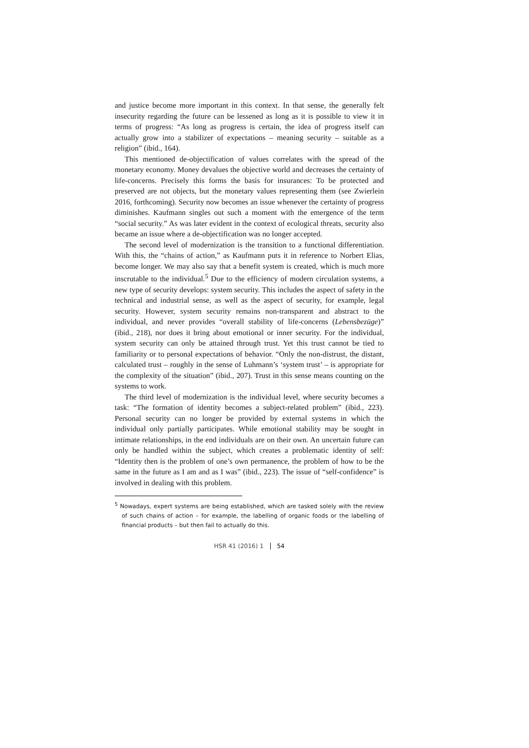and justice become more important in this context. In that sense, the generally felt insecurity regarding the future can be lessened as long as it is possible to view it in terms of progress: “As long as progress is certain, the idea of progress itself can actually grow into a stabilizer of expectations – meaning security – suitable as a religion” (ibid., 164).
This mentioned de-objectification of values correlates with the spread of the monetary economy. Money devalues the objective world and decreases the certainty of life-concerns. Precisely this forms the basis for insurances: To be protected and preserved are not objects, but the monetary values representing them (see Zwierlein 2016, forthcoming). Security now becomes an issue whenever the certainty of progress diminishes. Kaufmann singles out such a moment with the emergence of the term “social security.” As was later evident in the context of ecological threats, security also became an issue where a de-objectification was no longer accepted.
The second level of modernization is the transition to a functional differentiation. With this, the “chains of action,” as Kaufmann puts it in reference to Norbert Elias, become longer. We may also say that a benefit system is created, which is much more inscrutable to the individual.<sup>5</sup> Due to the efficiency of modern circulation systems, a new type of security develops: system security. This includes the aspect of safety in the technical and industrial sense, as well as the aspect of security, for example, legal security. However, system security remains non-transparent and abstract to the individual, and never provides “overall stability of life-concerns (Lebensbezüge)” (ibid., 218), nor does it bring about emotional or inner security. For the individual, system security can only be attained through trust. Yet this trust cannot be tied to familiarity or to personal expectations of behavior. “Only the non-distrust, the distant, calculated trust – roughly in the sense of Luhmann’s ‘system trust’ – is appropriate for the complexity of the situation” (ibid., 207). Trust in this sense means counting on the systems to work.
The third level of modernization is the individual level, where security becomes a task: “The formation of identity becomes a subject-related problem” (ibid., 223). Personal security can no longer be provided by external systems in which the individual only partially participates. While emotional stability may be sought in intimate relationships, in the end individuals are on their own. An uncertain future can only be handled within the subject, which creates a problematic identity of self: “Identity then is the problem of one’s own permanence, the problem of how to be the same in the future as I am and as I was” (ibid., 223). The issue of “self-confidence” is involved in dealing with this problem.
<sup>5</sup> Nowadays, expert systems are being established, which are tasked solely with the review of such chains of action – for example, the labelling of organic foods or the labelling of financial products – but then fail to actually do this.
HSR 41 (2016) 1 54